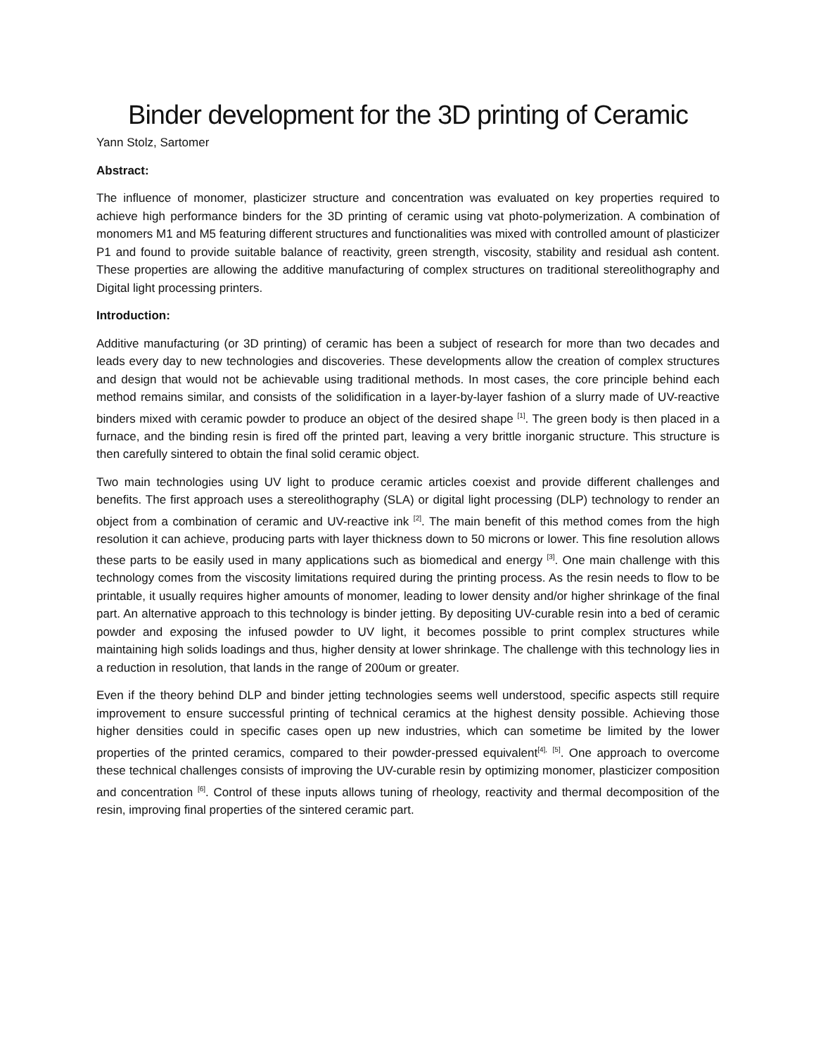Binder development for the 3D printing of Ceramic
Yann Stolz, Sartomer
Abstract:
The influence of monomer, plasticizer structure and concentration was evaluated on key properties required to achieve high performance binders for the 3D printing of ceramic using vat photo-polymerization. A combination of monomers M1 and M5 featuring different structures and functionalities was mixed with controlled amount of plasticizer P1 and found to provide suitable balance of reactivity, green strength, viscosity, stability and residual ash content. These properties are allowing the additive manufacturing of complex structures on traditional stereolithography and Digital light processing printers.
Introduction:
Additive manufacturing (or 3D printing) of ceramic has been a subject of research for more than two decades and leads every day to new technologies and discoveries. These developments allow the creation of complex structures and design that would not be achievable using traditional methods. In most cases, the core principle behind each method remains similar, and consists of the solidification in a layer-by-layer fashion of a slurry made of UV-reactive binders mixed with ceramic powder to produce an object of the desired shape <sup>[1]</sup>. The green body is then placed in a furnace, and the binding resin is fired off the printed part, leaving a very brittle inorganic structure. This structure is then carefully sintered to obtain the final solid ceramic object.
Two main technologies using UV light to produce ceramic articles coexist and provide different challenges and benefits. The first approach uses a stereolithography (SLA) or digital light processing (DLP) technology to render an object from a combination of ceramic and UV-reactive ink <sup>[2]</sup>. The main benefit of this method comes from the high resolution it can achieve, producing parts with layer thickness down to 50 microns or lower. This fine resolution allows these parts to be easily used in many applications such as biomedical and energy <sup>[3]</sup>. One main challenge with this technology comes from the viscosity limitations required during the printing process. As the resin needs to flow to be printable, it usually requires higher amounts of monomer, leading to lower density and/or higher shrinkage of the final part. An alternative approach to this technology is binder jetting. By depositing UV-curable resin into a bed of ceramic powder and exposing the infused powder to UV light, it becomes possible to print complex structures while maintaining high solids loadings and thus, higher density at lower shrinkage. The challenge with this technology lies in a reduction in resolution, that lands in the range of 200um or greater.
Even if the theory behind DLP and binder jetting technologies seems well understood, specific aspects still require improvement to ensure successful printing of technical ceramics at the highest density possible. Achieving those higher densities could in specific cases open up new industries, which can sometime be limited by the lower properties of the printed ceramics, compared to their powder-pressed equivalent<sup>[4],</sup> <sup>[5]</sup>. One approach to overcome these technical challenges consists of improving the UV-curable resin by optimizing monomer, plasticizer composition and concentration <sup>[6]</sup>. Control of these inputs allows tuning of rheology, reactivity and thermal decomposition of the resin, improving final properties of the sintered ceramic part.